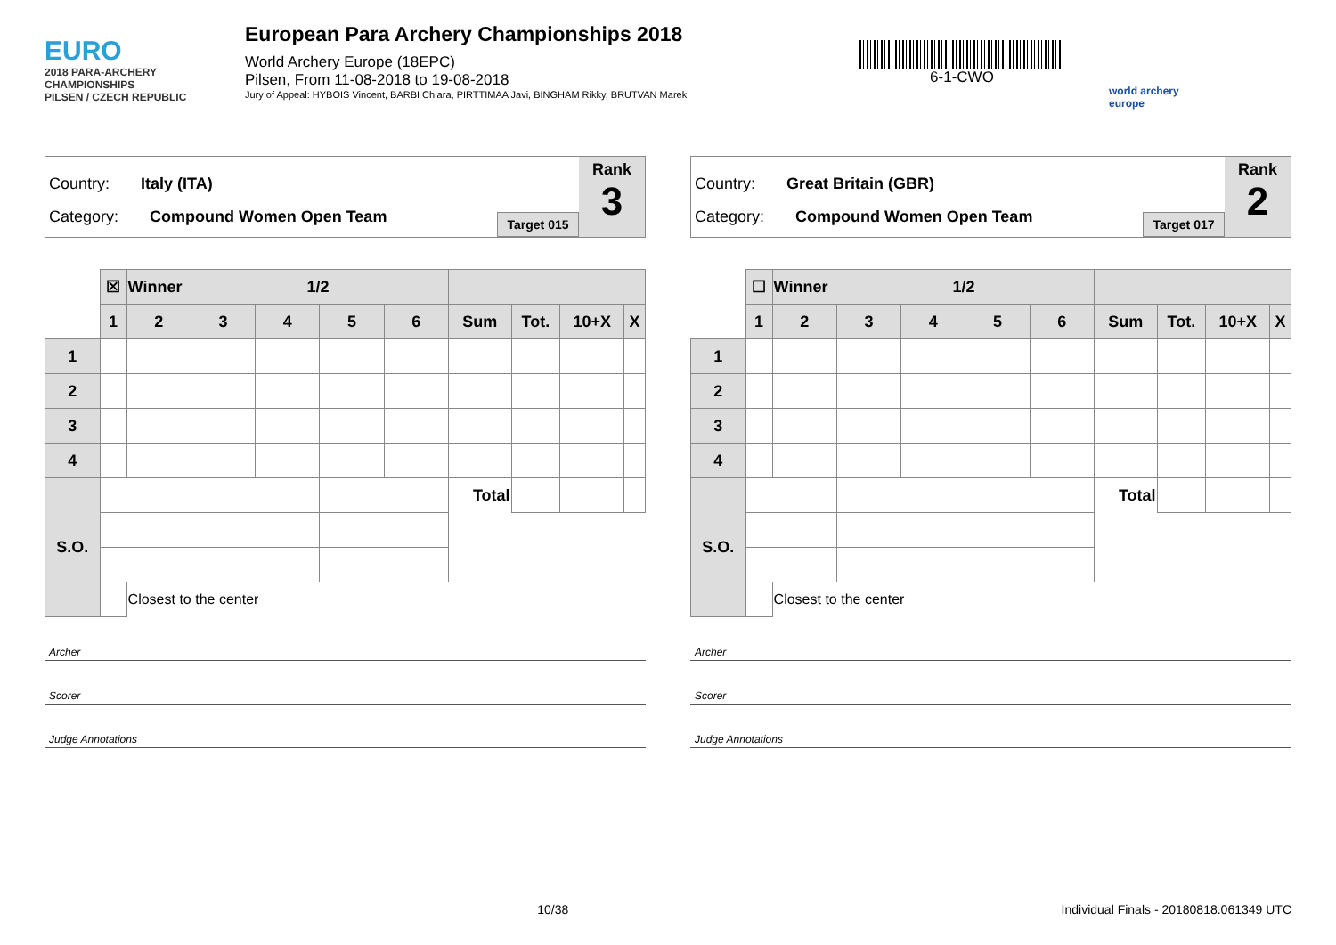EURO
2018 PARA-ARCHERY CHAMPIONSHIPS
PILSEN / CZECH REPUBLIC
European Para Archery Championships 2018
World Archery Europe (18EPC)
Pilsen, From 11-08-2018 to 19-08-2018
Jury of Appeal: HYBOIS Vincent, BARBI Chiara, PIRTTIMAA Javi, BINGHAM Rikky, BRUTVAN Marek
6-1-CWO
world archery
europe
Country: Italy (ITA)
Category: Compound Women Open Team
Target 015
Rank
3
| | ☒ | Winner 1/2 | | | | | | | | |
| | 1 | 2 | 3 | 4 | 5 | 6 | Sum | Tot. | 10+X | X |
| 1 | | | | | | | | | | |
| 2 | | | | | | | | | | |
| 3 | | | | | | | | | | |
| 4 | | | | | | | | | | |
| S.O. | | | | | | | Total | | | |
| | | Closest to the center | | | | | | | | |
Archer
Scorer
Judge Annotations
Country: Great Britain (GBR)
Category: Compound Women Open Team
Target 017
Rank
2
| | ☐ | Winner 1/2 | | | | | | | | |
| | 1 | 2 | 3 | 4 | 5 | 6 | Sum | Tot. | 10+X | X |
| 1 | | | | | | | | | | |
| 2 | | | | | | | | | | |
| 3 | | | | | | | | | | |
| 4 | | | | | | | | | | |
| S.O. | | | | | | | Total | | | |
| | | Closest to the center | | | | | | | | |
Archer
Scorer
Judge Annotations
10/38 Individual Finals - 20180818.061349 UTC